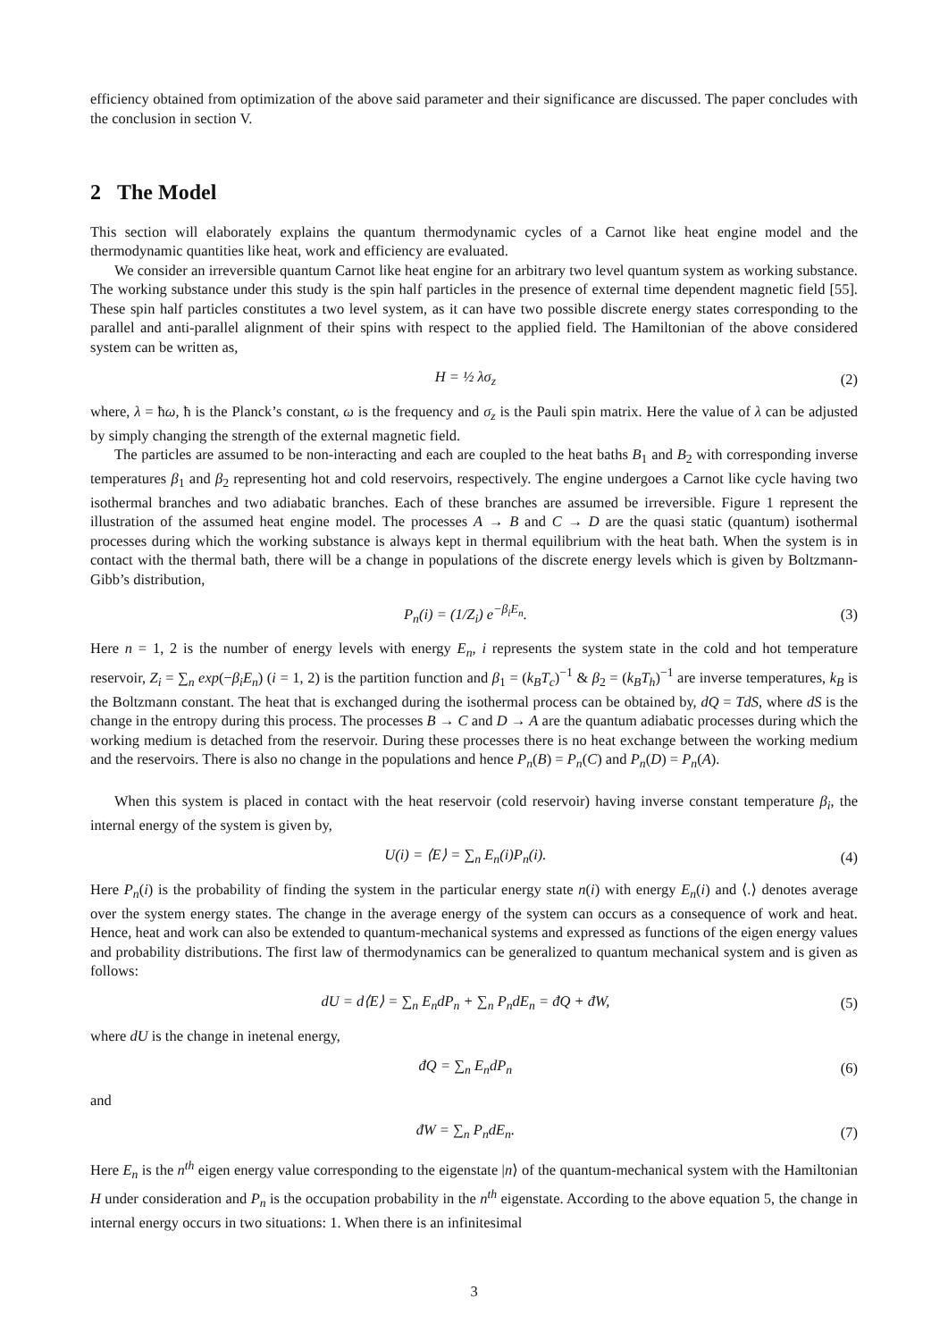efficiency obtained from optimization of the above said parameter and their significance are discussed. The paper concludes with the conclusion in section V.
2 The Model
This section will elaborately explains the quantum thermodynamic cycles of a Carnot like heat engine model and the thermodynamic quantities like heat, work and efficiency are evaluated.
We consider an irreversible quantum Carnot like heat engine for an arbitrary two level quantum system as working substance. The working substance under this study is the spin half particles in the presence of external time dependent magnetic field [55]. These spin half particles constitutes a two level system, as it can have two possible discrete energy states corresponding to the parallel and anti-parallel alignment of their spins with respect to the applied field. The Hamiltonian of the above considered system can be written as,
H = ½ λσ<sub>z</sub> (2)
where, λ = ħω, ħ is the Planck’s constant, ω is the frequency and σ<sub>z</sub> is the Pauli spin matrix. Here the value of λ can be adjusted by simply changing the strength of the external magnetic field.
The particles are assumed to be non-interacting and each are coupled to the heat baths B<sub>1</sub> and B<sub>2</sub> with corresponding inverse temperatures β<sub>1</sub> and β<sub>2</sub> representing hot and cold reservoirs, respectively. The engine undergoes a Carnot like cycle having two isothermal branches and two adiabatic branches. Each of these branches are assumed be irreversible. Figure 1 represent the illustration of the assumed heat engine model. The processes A → B and C → D are the quasi static (quantum) isothermal processes during which the working substance is always kept in thermal equilibrium with the heat bath. When the system is in contact with the thermal bath, there will be a change in populations of the discrete energy levels which is given by Boltzmann-Gibb’s distribution,
P<sub>n</sub>(i) = (1/Z<sub>i</sub>) e<sup>−β<sub>i</sub>E<sub>n</sub></sup>. (3)
Here n = 1, 2 is the number of energy levels with energy E<sub>n</sub>, i represents the system state in the cold and hot temperature reservoir, Z<sub>i</sub> = ∑<sub>n</sub> exp(−β<sub>i</sub>E<sub>n</sub>) (i = 1, 2) is the partition function and β<sub>1</sub> = (k<sub>B</sub>T<sub>c</sub>)<sup>−1</sup> & β<sub>2</sub> = (k<sub>B</sub>T<sub>h</sub>)<sup>−1</sup> are inverse temperatures, k<sub>B</sub> is the Boltzmann constant. The heat that is exchanged during the isothermal process can be obtained by, dQ = TdS, where dS is the change in the entropy during this process. The processes B → C and D → A are the quantum adiabatic processes during which the working medium is detached from the reservoir. During these processes there is no heat exchange between the working medium and the reservoirs. There is also no change in the populations and hence P<sub>n</sub>(B) = P<sub>n</sub>(C) and P<sub>n</sub>(D) = P<sub>n</sub>(A).
When this system is placed in contact with the heat reservoir (cold reservoir) having inverse constant temperature β<sub>i</sub>, the internal energy of the system is given by,
U(i) = ⟨E⟩ = ∑<sub>n</sub> E<sub>n</sub>(i)P<sub>n</sub>(i). (4)
Here P<sub>n</sub>(i) is the probability of finding the system in the particular energy state n(i) with energy E<sub>n</sub>(i) and ⟨.⟩ denotes average over the system energy states. The change in the average energy of the system can occurs as a consequence of work and heat. Hence, heat and work can also be extended to quantum-mechanical systems and expressed as functions of the eigen energy values and probability distributions. The first law of thermodynamics can be generalized to quantum mechanical system and is given as follows:
dU = d⟨E⟩ = ∑<sub>n</sub> E<sub>n</sub>dP<sub>n</sub> + ∑<sub>n</sub> P<sub>n</sub>dE<sub>n</sub> = đQ + đW, (5)
where dU is the change in inetenal energy,
đQ = ∑<sub>n</sub> E<sub>n</sub>dP<sub>n</sub> (6)
and
đW = ∑<sub>n</sub> P<sub>n</sub>dE<sub>n</sub>. (7)
Here E<sub>n</sub> is the n<sup>th</sup> eigen energy value corresponding to the eigenstate |n⟩ of the quantum-mechanical system with the Hamiltonian H under consideration and P<sub>n</sub> is the occupation probability in the n<sup>th</sup> eigenstate. According to the above equation 5, the change in internal energy occurs in two situations: 1. When there is an infinitesimal
3